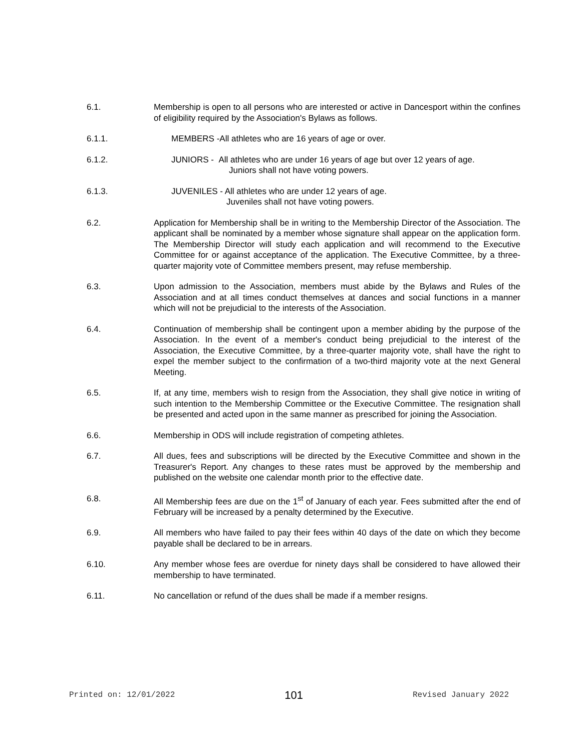6.1. Membership is open to all persons who are interested or active in Dancesport within the confines of eligibility required by the Association's Bylaws as follows.
6.1.1. MEMBERS -All athletes who are 16 years of age or over.
6.1.2. JUNIORS - All athletes who are under 16 years of age but over 12 years of age.
Juniors shall not have voting powers.
6.1.3. JUVENILES - All athletes who are under 12 years of age.
Juveniles shall not have voting powers.
6.2. Application for Membership shall be in writing to the Membership Director of the Association. The applicant shall be nominated by a member whose signature shall appear on the application form. The Membership Director will study each application and will recommend to the Executive Committee for or against acceptance of the application. The Executive Committee, by a three-quarter majority vote of Committee members present, may refuse membership.
6.3. Upon admission to the Association, members must abide by the Bylaws and Rules of the Association and at all times conduct themselves at dances and social functions in a manner which will not be prejudicial to the interests of the Association.
6.4. Continuation of membership shall be contingent upon a member abiding by the purpose of the Association. In the event of a member's conduct being prejudicial to the interest of the Association, the Executive Committee, by a three-quarter majority vote, shall have the right to expel the member subject to the confirmation of a two-third majority vote at the next General Meeting.
6.5. If, at any time, members wish to resign from the Association, they shall give notice in writing of such intention to the Membership Committee or the Executive Committee. The resignation shall be presented and acted upon in the same manner as prescribed for joining the Association.
6.6. Membership in ODS will include registration of competing athletes.
6.7. All dues, fees and subscriptions will be directed by the Executive Committee and shown in the Treasurer's Report. Any changes to these rates must be approved by the membership and published on the website one calendar month prior to the effective date.
6.8. All Membership fees are due on the 1<sup>st</sup> of January of each year. Fees submitted after the end of February will be increased by a penalty determined by the Executive.
6.9. All members who have failed to pay their fees within 40 days of the date on which they become payable shall be declared to be in arrears.
6.10. Any member whose fees are overdue for ninety days shall be considered to have allowed their membership to have terminated.
6.11. No cancellation or refund of the dues shall be made if a member resigns.
Printed on: 12/01/2022 101 Revised January 2022